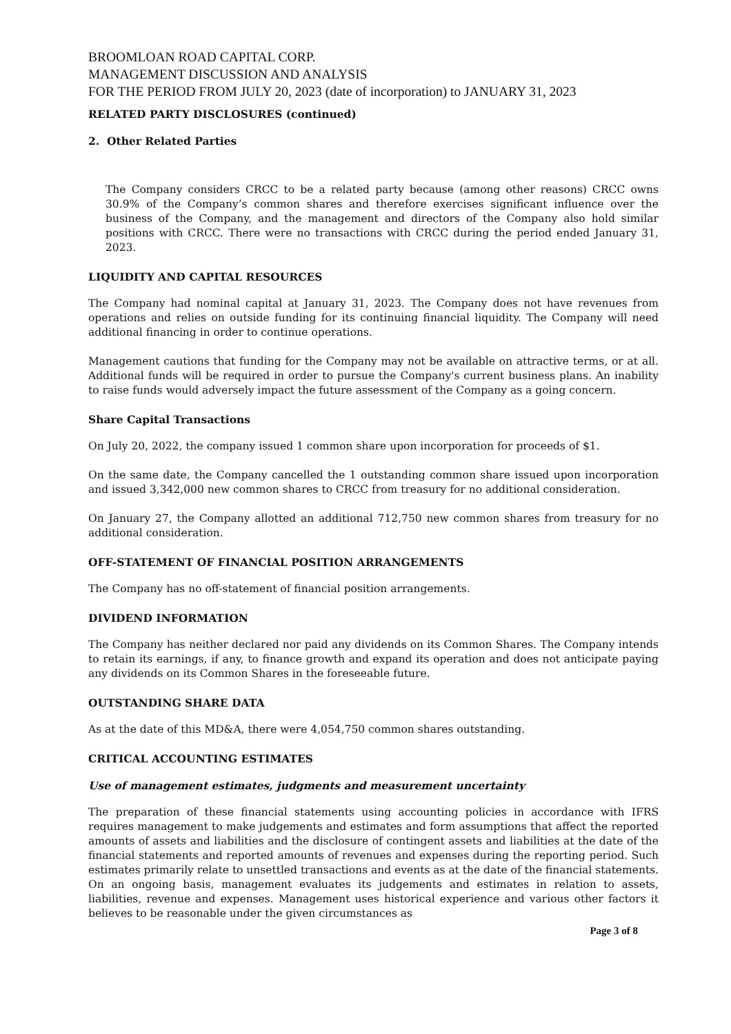BROOMLOAN ROAD CAPITAL CORP.
MANAGEMENT DISCUSSION AND ANALYSIS
FOR THE PERIOD FROM JULY 20, 2023 (date of incorporation) to JANUARY 31, 2023
RELATED PARTY DISCLOSURES (continued)
2. Other Related Parties
The Company considers CRCC to be a related party because (among other reasons) CRCC owns 30.9% of the Company’s common shares and therefore exercises significant influence over the business of the Company, and the management and directors of the Company also hold similar positions with CRCC. There were no transactions with CRCC during the period ended January 31, 2023.
LIQUIDITY AND CAPITAL RESOURCES
The Company had nominal capital at January 31, 2023. The Company does not have revenues from operations and relies on outside funding for its continuing financial liquidity. The Company will need additional financing in order to continue operations.
Management cautions that funding for the Company may not be available on attractive terms, or at all. Additional funds will be required in order to pursue the Company's current business plans. An inability to raise funds would adversely impact the future assessment of the Company as a going concern.
Share Capital Transactions
On July 20, 2022, the company issued 1 common share upon incorporation for proceeds of $1.
On the same date, the Company cancelled the 1 outstanding common share issued upon incorporation and issued 3,342,000 new common shares to CRCC from treasury for no additional consideration.
On January 27, the Company allotted an additional 712,750 new common shares from treasury for no additional consideration.
OFF-STATEMENT OF FINANCIAL POSITION ARRANGEMENTS
The Company has no off-statement of financial position arrangements.
DIVIDEND INFORMATION
The Company has neither declared nor paid any dividends on its Common Shares. The Company intends to retain its earnings, if any, to finance growth and expand its operation and does not anticipate paying any dividends on its Common Shares in the foreseeable future.
OUTSTANDING SHARE DATA
As at the date of this MD&A, there were 4,054,750 common shares outstanding.
CRITICAL ACCOUNTING ESTIMATES
Use of management estimates, judgments and measurement uncertainty
The preparation of these financial statements using accounting policies in accordance with IFRS requires management to make judgements and estimates and form assumptions that affect the reported amounts of assets and liabilities and the disclosure of contingent assets and liabilities at the date of the financial statements and reported amounts of revenues and expenses during the reporting period. Such estimates primarily relate to unsettled transactions and events as at the date of the financial statements. On an ongoing basis, management evaluates its judgements and estimates in relation to assets, liabilities, revenue and expenses. Management uses historical experience and various other factors it believes to be reasonable under the given circumstances as
Page 3 of 8